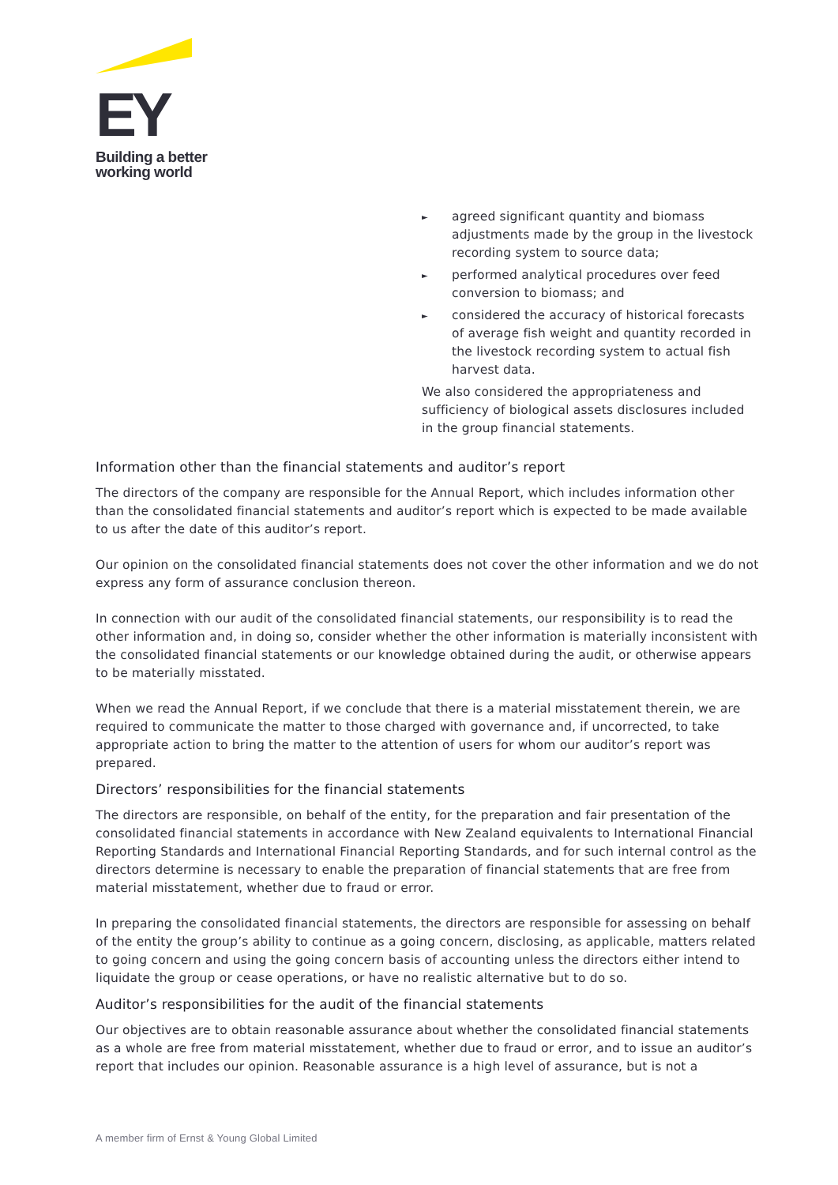EY
Building a better
working world
► agreed significant quantity and biomass adjustments made by the group in the livestock recording system to source data;
► performed analytical procedures over feed conversion to biomass; and
► considered the accuracy of historical forecasts of average fish weight and quantity recorded in the livestock recording system to actual fish harvest data.
We also considered the appropriateness and sufficiency of biological assets disclosures included in the group financial statements.
Information other than the financial statements and auditor’s report
The directors of the company are responsible for the Annual Report, which includes information other than the consolidated financial statements and auditor’s report which is expected to be made available to us after the date of this auditor’s report.
Our opinion on the consolidated financial statements does not cover the other information and we do not express any form of assurance conclusion thereon.
In connection with our audit of the consolidated financial statements, our responsibility is to read the other information and, in doing so, consider whether the other information is materially inconsistent with the consolidated financial statements or our knowledge obtained during the audit, or otherwise appears to be materially misstated.
When we read the Annual Report, if we conclude that there is a material misstatement therein, we are required to communicate the matter to those charged with governance and, if uncorrected, to take appropriate action to bring the matter to the attention of users for whom our auditor’s report was prepared.
Directors’ responsibilities for the financial statements
The directors are responsible, on behalf of the entity, for the preparation and fair presentation of the consolidated financial statements in accordance with New Zealand equivalents to International Financial Reporting Standards and International Financial Reporting Standards, and for such internal control as the directors determine is necessary to enable the preparation of financial statements that are free from material misstatement, whether due to fraud or error.
In preparing the consolidated financial statements, the directors are responsible for assessing on behalf of the entity the group’s ability to continue as a going concern, disclosing, as applicable, matters related to going concern and using the going concern basis of accounting unless the directors either intend to liquidate the group or cease operations, or have no realistic alternative but to do so.
Auditor’s responsibilities for the audit of the financial statements
Our objectives are to obtain reasonable assurance about whether the consolidated financial statements as a whole are free from material misstatement, whether due to fraud or error, and to issue an auditor’s report that includes our opinion. Reasonable assurance is a high level of assurance, but is not a
A member firm of Ernst & Young Global Limited